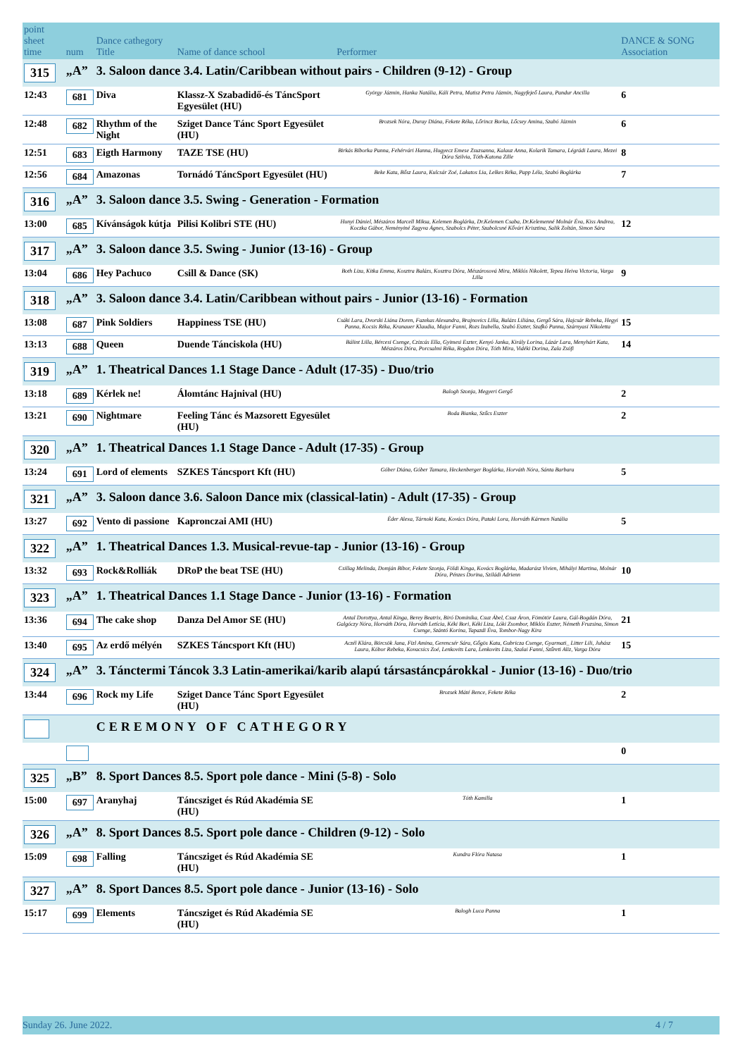| point sheet time | num | Dance cathegory Title | Name of dance school | Performer | DANCE & SONG Association |
| --- | --- | --- | --- | --- | --- |
| 315 | „A” | 3. Saloon dance 3.4. Latin/Caribbean without pairs - Children (9-12) - Group | | | |
| 12:43 | 681 | Diva | Klassz-X Szabadidő-és TáncSport Egyesület (HU) | György Jázmin, Hanka Natália, Káli Petra, Matisz Petra Jázmin, Nagyfejeő Laura, Pandur Ancilla | 6 |
| 12:48 | 682 | Rhythm of the Night | Sziget Dance Tánc Sport Egyesület (HU) | Brozsek Nóra, Duray Diána, Fekete Réka, Lőrincz Borka, Lőcsey Amina, Szabó Jázmin | 6 |
| 12:51 | 683 | Eigth Harmony | TAZE TSE (HU) | Birkás Bíborka Panna, Fehérvári Hanna, Hugyecz Emese Zsuzsanna, Kalauz Anna, Kolarik Tamara, Légrádi Laura, Mezei Dóra Szilvia, Tóth-Katona Zille | 8 |
| 12:56 | 684 | Amazonas | Tornádó TáncSport Egyesület (HU) | Beke Kata, Bősz Laura, Kulcsár Zoé, Lakatos Lia, Lelkes Réka, Papp Léla, Szabó Boglárka | 7 |
| 316 | „A” | 3. Saloon dance 3.5. Swing - Generation - Formation | | | |
| 13:00 | 685 | Kívánságok kútja | Pilisi Kolibri STE (HU) | Hunyi Dániel, Mészáros Marcell Miksa, Kelemen Boglárka, Dr.Kelemen Csaba, Dr.Kelemenné Molnár Éva, Kiss Andrea, Koczka Gábor, Neményiné Zagyva Ágnes, Szabolcs Péter, Szabolcsné Kővári Krisztina, Salik Zoltán, Simon Sára | 12 |
| 317 | „A” | 3. Saloon dance 3.5. Swing - Junior (13-16) - Group | | | |
| 13:04 | 686 | Hey Pachuco | Csill & Dance (SK) | Both Liza, Kitka Emma, Kosztra Balázs, Kosztra Dóra, Mészárosová Mira, Miklós Nikolett, Tepea Heiva Victoria, Varga Lilla | 9 |
| 318 | „A” | 3. Saloon dance 3.4. Latin/Caribbean without pairs - Junior (13-16) - Formation | | | |
| 13:08 | 687 | Pink Soldiers | Happiness TSE (HU) | Csáki Lara, Dvorski Liána Doren, Fazekas Alexandra, Brajnovics Lilla, Balázs Liliána, Gergő Sára, Hajcsár Rebeka, Hegyi Panna, Kocsis Réka, Kranauer Klaudia, Major Fanni, Rozs Izabella, Szabó Eszter, Szafkó Panna, Szárnyasi Nikoletta | 15 |
| 13:13 | 688 | Queen | Duende Tánciskola (HU) | Bálint Lilla, Bércesi Csenge, Czizcás Ella, Gyimesi Eszter, Kenyó Janka, Király Lorina, Lázár Lara, Menyhárt Kata, Mészáros Dóra, Porcsalmi Réka, Regdon Dóra, Tóth Mira, Vidéki Dorina, Zala Zsófi | 14 |
| 319 | „A” | 1. Theatrical Dances 1.1 Stage Dance - Adult (17-35) - Duo/trio | | | |
| 13:18 | 689 | Kérlek ne! | Álomtánc Hajnival (HU) | Balogh Szonja, Megyeri Gergő | 2 |
| 13:21 | 690 | Nightmare | Feeling Tánc és Mazsorett Egyesület (HU) | Boda Bianka, Szűcs Eszter | 2 |
| 320 | „A” | 1. Theatrical Dances 1.1 Stage Dance - Adult (17-35) - Group | | | |
| 13:24 | 691 | Lord of elements | SZKES Táncsport Kft (HU) | Góber Diána, Góber Tamara, Heckenberger Boglárka, Horváth Nóra, Sánta Barbara | 5 |
| 321 | „A” | 3. Saloon dance 3.6. Saloon Dance mix (classical-latin) - Adult (17-35) - Group | | | |
| 13:27 | 692 | Vento di passione | Kapronczai AMI (HU) | Éder Alexa, Tárnoki Kata, Kovács Dóra, Pataki Lora, Horváth Kármen Natália | 5 |
| 322 | „A” | 1. Theatrical Dances 1.3. Musical-revue-tap - Junior (13-16) - Group | | | |
| 13:32 | 693 | Rock&Rolliák | DRoP the beat TSE (HU) | Csillag Melinda, Domján Bíbor, Fekete Szonja, Földi Kinga, Kovács Boglárka, Madarász Vivien, Mihályi Martina, Molnár Dóra, Pénzes Dorina, Sziládi Adrienn | 10 |
| 323 | „A” | 1. Theatrical Dances 1.1 Stage Dance - Junior (13-16) - Formation | | | |
| 13:36 | 694 | The cake shop | Danza Del Amor SE (HU) | Antal Dorottya, Antal Kinga, Berey Beatrix, Biró Dominika, Csuz Ábel, Csuz Áron, Fömötör Laura, Gál-Bogdán Dóra, Galgóczy Nóra, Horváth Dóra, Horváth Letícia, Kéki Bori, Kéki Liza, Lóki Zsombor, Miklós Eszter, Németh Fruzsina, Simon Csenge, Szántó Korina, Tapazdi Éva, Tombor-Nagy Kira | 21 |
| 13:40 | 695 | Az erdő mélyén | SZKES Táncsport Kft (HU) | Aczél Klára, Börcsök Jana, Fizl Amina, Gerencsér Sára, Gőgös Kata, Gubricza Csenge, Gyarmati_ Litter Lili, Juhász Laura, Kóbor Rebeka, Kovacsics Zoé, Lenkovits Lara, Lenkovits Liza, Szalai Fanni, Szűreti Alíz, Varga Dóra | 15 |
| 324 | „A” | 3. Tánctermi Táncok 3.3 Latin-amerikai/karib alapú társastáncpárokkal - Junior (13-16) - Duo/trio | | | |
| 13:44 | 696 | Rock my Life | Sziget Dance Tánc Sport Egyesület (HU) | Brozsek Máté Bence, Fekete Réka | 2 |
| | | CEREMONY OF CATHEGORY | | | |
| | | | | | 0 |
| 325 | „B” | 8. Sport Dances 8.5. Sport pole dance - Mini (5-8) - Solo | | | |
| 15:00 | 697 | Aranyhaj | Táncsziget és Rúd Akadémia SE (HU) | Tóth Kamilla | 1 |
| 326 | „A” | 8. Sport Dances 8.5. Sport pole dance - Children (9-12) - Solo | | | |
| 15:09 | 698 | Falling | Táncsziget és Rúd Akadémia SE (HU) | Kundra Flóra Natasa | 1 |
| 327 | „A” | 8. Sport Dances 8.5. Sport pole dance - Junior (13-16) - Solo | | | |
| 15:17 | 699 | Elements | Táncsziget és Rúd Akadémia SE (HU) | Balogh Luca Panna | 1 |
Sunday 26. June 2022. 4 / 7